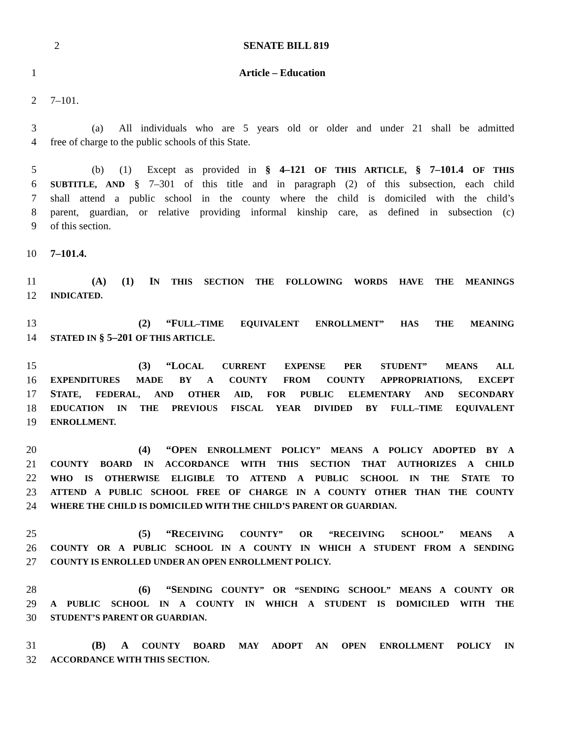2 SENATE BILL 819
1 Article – Education
2 7–101.
3    (a)  All individuals who are 5 years old or older and under 21 shall be admitted
4 free of charge to the public schools of this State.
5    (b)  (1)  Except as provided in § 4–121 OF THIS ARTICLE, § 7–101.4 OF THIS
6 SUBTITLE, AND § 7–301 of this title and in paragraph (2) of this subsection, each child
7 shall attend a public school in the county where the child is domiciled with the child’s
8 parent, guardian, or relative providing informal kinship care, as defined in subsection (c)
9 of this section.
10 7–101.4.
11    (A)  (1)  IN THIS SECTION THE FOLLOWING WORDS HAVE THE MEANINGS
12 INDICATED.
13         (2)  “FULL–TIME EQUIVALENT ENROLLMENT” HAS THE MEANING
14 STATED IN § 5–201 OF THIS ARTICLE.
15         (3)  “LOCAL CURRENT EXPENSE PER STUDENT” MEANS ALL
16 EXPENDITURES MADE BY A COUNTY FROM COUNTY APPROPRIATIONS, EXCEPT
17 STATE, FEDERAL, AND OTHER AID, FOR PUBLIC ELEMENTARY AND SECONDARY
18 EDUCATION IN THE PREVIOUS FISCAL YEAR DIVIDED BY FULL–TIME EQUIVALENT
19 ENROLLMENT.
20         (4)  “OPEN ENROLLMENT POLICY” MEANS A POLICY ADOPTED BY A
21 COUNTY BOARD IN ACCORDANCE WITH THIS SECTION THAT AUTHORIZES A CHILD
22 WHO IS OTHERWISE ELIGIBLE TO ATTEND A PUBLIC SCHOOL IN THE STATE TO
23 ATTEND A PUBLIC SCHOOL FREE OF CHARGE IN A COUNTY OTHER THAN THE COUNTY
24 WHERE THE CHILD IS DOMICILED WITH THE CHILD’S PARENT OR GUARDIAN.
25         (5)  “RECEIVING COUNTY” OR “RECEIVING SCHOOL” MEANS A
26 COUNTY OR A PUBLIC SCHOOL IN A COUNTY IN WHICH A STUDENT FROM A SENDING
27 COUNTY IS ENROLLED UNDER AN OPEN ENROLLMENT POLICY.
28         (6)  “SENDING COUNTY” OR “SENDING SCHOOL” MEANS A COUNTY OR
29 A PUBLIC SCHOOL IN A COUNTY IN WHICH A STUDENT IS DOMICILED WITH THE
30 STUDENT’S PARENT OR GUARDIAN.
31    (B)  A COUNTY BOARD MAY ADOPT AN OPEN ENROLLMENT POLICY IN
32 ACCORDANCE WITH THIS SECTION.